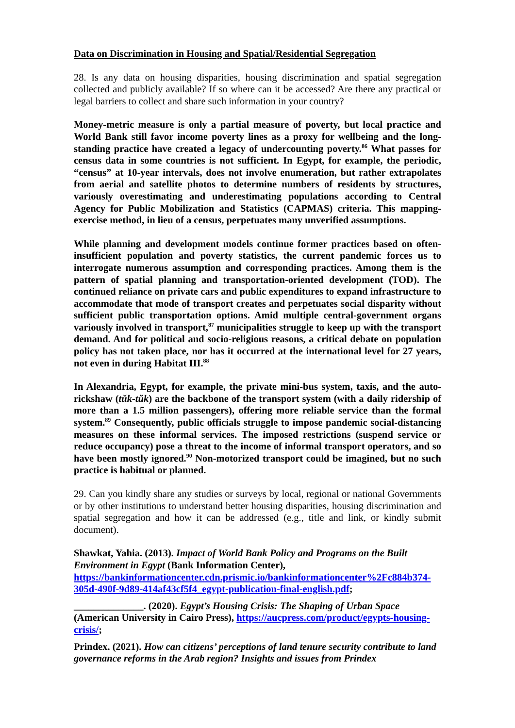Data on Discrimination in Housing and Spatial/Residential Segregation
28. Is any data on housing disparities, housing discrimination and spatial segregation collected and publicly available? If so where can it be accessed? Are there any practical or legal barriers to collect and share such information in your country?
Money-metric measure is only a partial measure of poverty, but local practice and World Bank still favor income poverty lines as a proxy for wellbeing and the long-standing practice have created a legacy of undercounting poverty.<sup>86</sup> What passes for census data in some countries is not sufficient. In Egypt, for example, the periodic, “census” at 10-year intervals, does not involve enumeration, but rather extrapolates from aerial and satellite photos to determine numbers of residents by structures, variously overestimating and underestimating populations according to Central Agency for Public Mobilization and Statistics (CAPMAS) criteria. This mapping-exercise method, in lieu of a census, perpetuates many unverified assumptions.
While planning and development models continue former practices based on often-insufficient population and poverty statistics, the current pandemic forces us to interrogate numerous assumption and corresponding practices. Among them is the pattern of spatial planning and transportation-oriented development (TOD). The continued reliance on private cars and public expenditures to expand infrastructure to accommodate that mode of transport creates and perpetuates social disparity without sufficient public transportation options. Amid multiple central-government organs variously involved in transport,<sup>87</sup> municipalities struggle to keep up with the transport demand. And for political and socio-religious reasons, a critical debate on population policy has not taken place, nor has it occurred at the international level for 27 years, not even in during Habitat III.<sup>88</sup>
In Alexandria, Egypt, for example, the private mini-bus system, taxis, and the auto-rickshaw (tŭk-tŭk) are the backbone of the transport system (with a daily ridership of more than a 1.5 million passengers), offering more reliable service than the formal system.<sup>89</sup> Consequently, public officials struggle to impose pandemic social-distancing measures on these informal services. The imposed restrictions (suspend service or reduce occupancy) pose a threat to the income of informal transport operators, and so have been mostly ignored.<sup>90</sup> Non-motorized transport could be imagined, but no such practice is habitual or planned.
29. Can you kindly share any studies or surveys by local, regional or national Governments or by other institutions to understand better housing disparities, housing discrimination and spatial segregation and how it can be addressed (e.g., title and link, or kindly submit document).
Shawkat, Yahia. (2013). Impact of World Bank Policy and Programs on the Built Environment in Egypt (Bank Information Center), https://bankinformationcenter.cdn.prismic.io/bankinformationcenter%2Fc884b374-305d-490f-9d89-414af43cf5f4_egypt-publication-final-english.pdf;
______________. (2020). Egypt’s Housing Crisis: The Shaping of Urban Space (American University in Cairo Press), https://aucpress.com/product/egypts-housing-crisis/;
Prindex. (2021). How can citizens’ perceptions of land tenure security contribute to land governance reforms in the Arab region? Insights and issues from Prindex